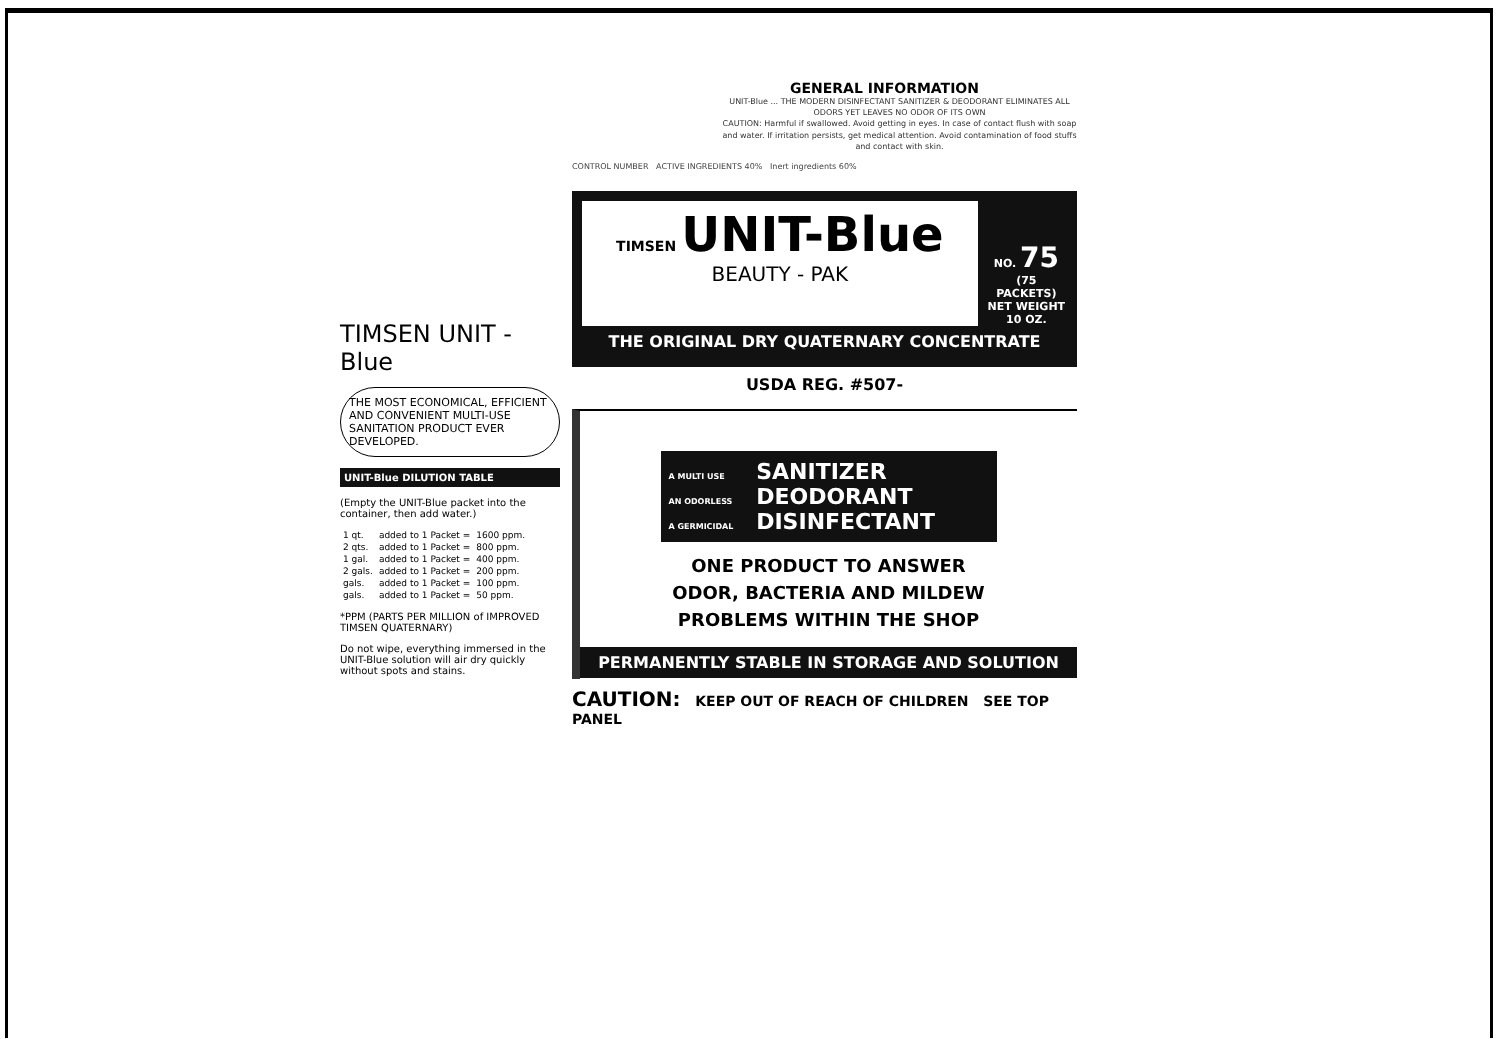TIMSEN UNIT - Blue
THE MOST ECONOMICAL, EFFICIENT AND CONVENIENT MULTI-USE SANITATION PRODUCT EVER DEVELOPED.
UNIT-Blue DILUTION TABLE
(Empty the UNIT-Blue packet into the container, then add water.)
| 1 qt. | added to 1 Packet = | 1600 ppm. |
| 2 qts. | added to 1 Packet = | 800 ppm. |
| 1 gal. | added to 1 Packet = | 400 ppm. |
| 2 gals. | added to 1 Packet = | 200 ppm. |
| gals. | added to 1 Packet = | 100 ppm. |
| gals. | added to 1 Packet = | 50 ppm. |
*PPM (PARTS PER MILLION of IMPROVED TIMSEN QUATERNARY)
Do not wipe, everything immersed in the UNIT-Blue solution will air dry quickly without spots and stains.
GENERAL INFORMATION
UNIT-Blue ... THE MODERN DISINFECTANT SANITIZER & DEODORANT ELIMINATES ALL ODORS YET LEAVES NO ODOR OF ITS OWN
CAUTION: Harmful if swallowed. Avoid getting in eyes. In case of contact flush with soap and water. If irritation persists, get medical attention. Avoid contamination of food stuffs and contact with skin.
CONTROL NUMBER ACTIVE INGREDIENTS 40% Inert ingredients 60%
TIMSEN UNIT-Blue
BEAUTY - PAK
NO. 75
(75 PACKETS)
NET WEIGHT
10 OZ.
THE ORIGINAL DRY QUATERNARY CONCENTRATE
USDA REG. #507-
A MULTI USE SANITIZER
AN ODORLESS DEODORANT
A GERMICIDAL DISINFECTANT
ONE PRODUCT TO ANSWER
ODOR, BACTERIA AND MILDEW
PROBLEMS WITHIN THE SHOP
PERMANENTLY STABLE IN STORAGE AND SOLUTION
CAUTION: KEEP OUT OF REACH OF CHILDREN SEE TOP PANEL